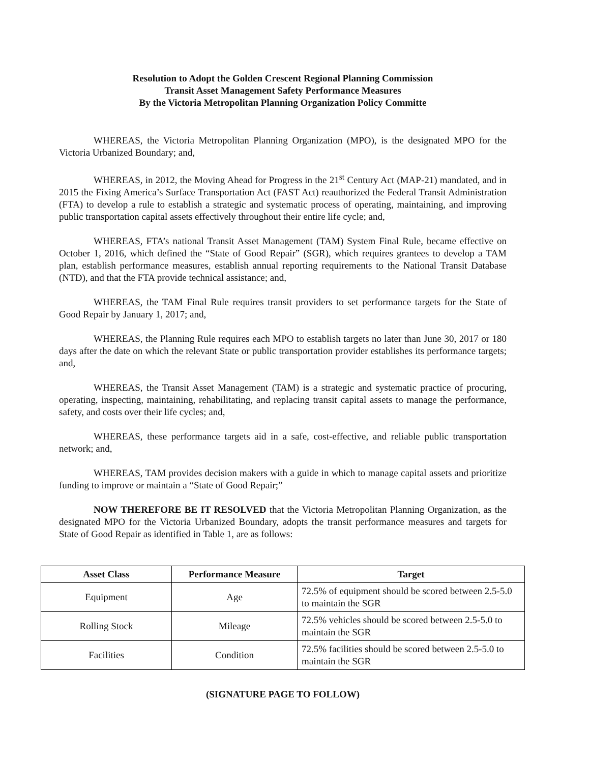Resolution to Adopt the Golden Crescent Regional Planning Commission
Transit Asset Management Safety Performance Measures
By the Victoria Metropolitan Planning Organization Policy Committe
WHEREAS, the Victoria Metropolitan Planning Organization (MPO), is the designated MPO for the Victoria Urbanized Boundary; and,
WHEREAS, in 2012, the Moving Ahead for Progress in the 21<sup>st</sup> Century Act (MAP-21) mandated, and in 2015 the Fixing America’s Surface Transportation Act (FAST Act) reauthorized the Federal Transit Administration (FTA) to develop a rule to establish a strategic and systematic process of operating, maintaining, and improving public transportation capital assets effectively throughout their entire life cycle; and,
WHEREAS, FTA’s national Transit Asset Management (TAM) System Final Rule, became effective on October 1, 2016, which defined the “State of Good Repair” (SGR), which requires grantees to develop a TAM plan, establish performance measures, establish annual reporting requirements to the National Transit Database (NTD), and that the FTA provide technical assistance; and,
WHEREAS, the TAM Final Rule requires transit providers to set performance targets for the State of Good Repair by January 1, 2017; and,
WHEREAS, the Planning Rule requires each MPO to establish targets no later than June 30, 2017 or 180 days after the date on which the relevant State or public transportation provider establishes its performance targets; and,
WHEREAS, the Transit Asset Management (TAM) is a strategic and systematic practice of procuring, operating, inspecting, maintaining, rehabilitating, and replacing transit capital assets to manage the performance, safety, and costs over their life cycles; and,
WHEREAS, these performance targets aid in a safe, cost-effective, and reliable public transportation network; and,
WHEREAS, TAM provides decision makers with a guide in which to manage capital assets and prioritize funding to improve or maintain a “State of Good Repair;”
NOW THEREFORE BE IT RESOLVED that the Victoria Metropolitan Planning Organization, as the designated MPO for the Victoria Urbanized Boundary, adopts the transit performance measures and targets for State of Good Repair as identified in Table 1, are as follows:
| Asset Class | Performance Measure | Target |
| --- | --- | --- |
| Equipment | Age | 72.5% of equipment should be scored between 2.5-5.0 to maintain the SGR |
| Rolling Stock | Mileage | 72.5% vehicles should be scored between 2.5-5.0 to maintain the SGR |
| Facilities | Condition | 72.5% facilities should be scored between 2.5-5.0 to maintain the SGR |
(SIGNATURE PAGE TO FOLLOW)